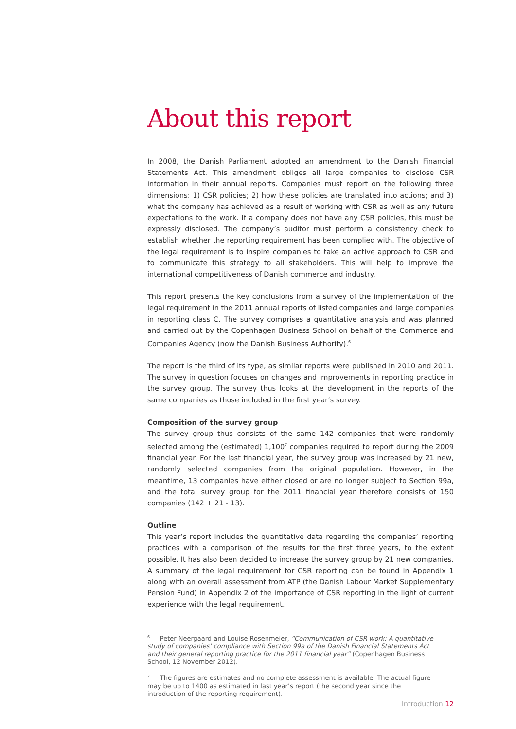About this report
In 2008, the Danish Parliament adopted an amendment to the Danish Financial Statements Act. This amendment obliges all large companies to disclose CSR information in their annual reports. Companies must report on the following three dimensions: 1) CSR policies; 2) how these policies are translated into actions; and 3) what the company has achieved as a result of working with CSR as well as any future expectations to the work. If a company does not have any CSR policies, this must be expressly disclosed. The company’s auditor must perform a consistency check to establish whether the reporting requirement has been complied with. The objective of the legal requirement is to inspire companies to take an active approach to CSR and to communicate this strategy to all stakeholders. This will help to improve the international competitiveness of Danish commerce and industry.
This report presents the key conclusions from a survey of the implementation of the legal requirement in the 2011 annual reports of listed companies and large companies in reporting class C. The survey comprises a quantitative analysis and was planned and carried out by the Copenhagen Business School on behalf of the Commerce and Companies Agency (now the Danish Business Authority).<sup>6</sup>
The report is the third of its type, as similar reports were published in 2010 and 2011. The survey in question focuses on changes and improvements in reporting practice in the survey group. The survey thus looks at the development in the reports of the same companies as those included in the first year’s survey.
Composition of the survey group
The survey group thus consists of the same 142 companies that were randomly selected among the (estimated) 1,100<sup>7</sup> companies required to report during the 2009 financial year. For the last financial year, the survey group was increased by 21 new, randomly selected companies from the original population. However, in the meantime, 13 companies have either closed or are no longer subject to Section 99a, and the total survey group for the 2011 financial year therefore consists of 150 companies (142 + 21 - 13).
Outline
This year’s report includes the quantitative data regarding the companies’ reporting practices with a comparison of the results for the first three years, to the extent possible. It has also been decided to increase the survey group by 21 new companies. A summary of the legal requirement for CSR reporting can be found in Appendix 1 along with an overall assessment from ATP (the Danish Labour Market Supplementary Pension Fund) in Appendix 2 of the importance of CSR reporting in the light of current experience with the legal requirement.
<sup>6</sup> Peter Neergaard and Louise Rosenmeier, “Communication of CSR work: A quantitative study of companies’ compliance with Section 99a of the Danish Financial Statements Act and their general reporting practice for the 2011 financial year” (Copenhagen Business School, 12 November 2012).
<sup>7</sup> The figures are estimates and no complete assessment is available. The actual figure may be up to 1400 as estimated in last year’s report (the second year since the introduction of the reporting requirement).
Introduction 12